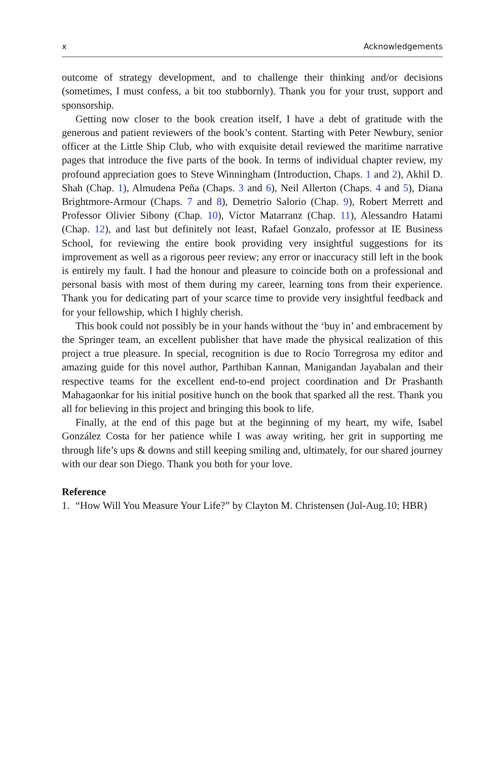x Acknowledgements
outcome of strategy development, and to challenge their thinking and/or decisions (sometimes, I must confess, a bit too stubbornly). Thank you for your trust, support and sponsorship.
Getting now closer to the book creation itself, I have a debt of gratitude with the generous and patient reviewers of the book’s content. Starting with Peter Newbury, senior officer at the Little Ship Club, who with exquisite detail reviewed the maritime narrative pages that introduce the five parts of the book. In terms of individual chapter review, my profound appreciation goes to Steve Winningham (Introduction, Chaps. 1 and 2), Akhil D. Shah (Chap. 1), Almudena Peña (Chaps. 3 and 6), Neil Allerton (Chaps. 4 and 5), Diana Brightmore-Armour (Chaps. 7 and 8), Demetrio Salorio (Chap. 9), Robert Merrett and Professor Olivier Sibony (Chap. 10), Víctor Matarranz (Chap. 11), Alessandro Hatami (Chap. 12), and last but definitely not least, Rafael Gonzalo, professor at IE Business School, for reviewing the entire book providing very insightful suggestions for its improvement as well as a rigorous peer review; any error or inaccuracy still left in the book is entirely my fault. I had the honour and pleasure to coincide both on a professional and personal basis with most of them during my career, learning tons from their experience. Thank you for dedicating part of your scarce time to provide very insightful feedback and for your fellowship, which I highly cherish.
This book could not possibly be in your hands without the ‘buy in’ and embracement by the Springer team, an excellent publisher that have made the physical realization of this project a true pleasure. In special, recognition is due to Rocío Torregrosa my editor and amazing guide for this novel author, Parthiban Kannan, Manigandan Jayabalan and their respective teams for the excellent end-to-end project coordination and Dr Prashanth Mahagaonkar for his initial positive hunch on the book that sparked all the rest. Thank you all for believing in this project and bringing this book to life.
Finally, at the end of this page but at the beginning of my heart, my wife, Isabel González Costa for her patience while I was away writing, her grit in supporting me through life’s ups & downs and still keeping smiling and, ultimately, for our shared journey with our dear son Diego. Thank you both for your love.
Reference
1. “How Will You Measure Your Life?” by Clayton M. Christensen (Jul-Aug.10; HBR)